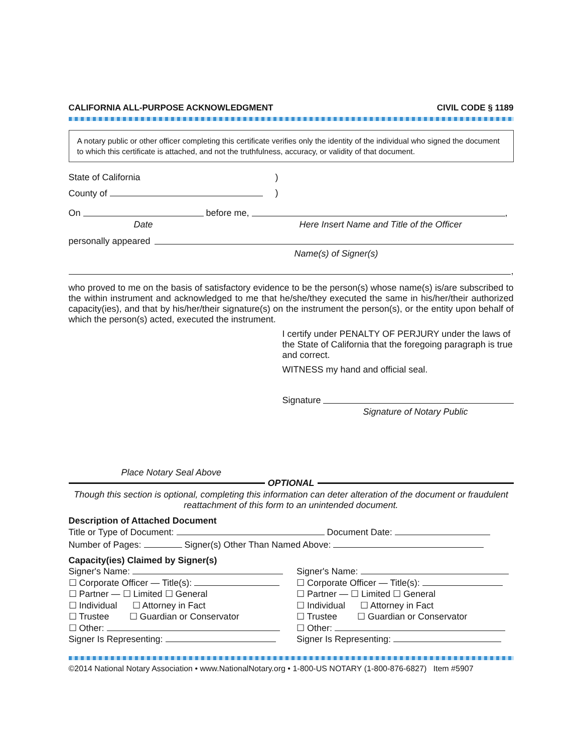CALIFORNIA ALL-PURPOSE ACKNOWLEDGMENT CIVIL CODE § 1189
A notary public or other officer completing this certificate verifies only the identity of the individual who signed the document to which this certificate is attached, and not the truthfulness, accuracy, or validity of that document.
State of California)
County of )
On before me, ,
Date Here Insert Name and Title of the Officer
personally appeared
Name(s) of Signer(s)
,
who proved to me on the basis of satisfactory evidence to be the person(s) whose name(s) is/are subscribed to the within instrument and acknowledged to me that he/she/they executed the same in his/her/their authorized capacity(ies), and that by his/her/their signature(s) on the instrument the person(s), or the entity upon behalf of which the person(s) acted, executed the instrument.
I certify under PENALTY OF PERJURY under the laws of the State of California that the foregoing paragraph is true and correct.
WITNESS my hand and official seal.
Signature
Signature of Notary Public
Place Notary Seal Above
OPTIONAL
Though this section is optional, completing this information can deter alteration of the document or fraudulent reattachment of this form to an unintended document.
Description of Attached Document
Title or Type of Document: Document Date:
Number of Pages: Signer(s) Other Than Named Above:
Capacity(ies) Claimed by Signer(s)
Signer's Name:
☐ Corporate Officer — Title(s):
☐ Partner — ☐ Limited ☐ General
☐ Individual ☐ Attorney in Fact
☐ Trustee ☐ Guardian or Conservator
☐ Other:
Signer Is Representing:
Signer's Name:
☐ Corporate Officer — Title(s):
☐ Partner — ☐ Limited ☐ General
☐ Individual ☐ Attorney in Fact
☐ Trustee ☐ Guardian or Conservator
☐ Other:
Signer Is Representing:
©2014 National Notary Association • www.NationalNotary.org • 1-800-US NOTARY (1-800-876-6827) Item #5907